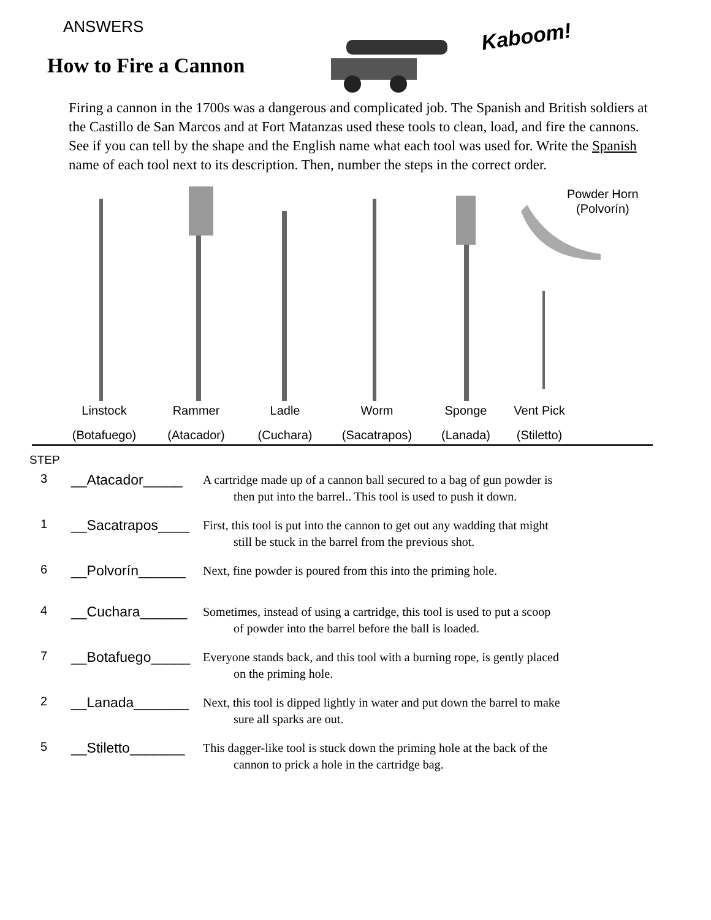ANSWERS
How to Fire a Cannon
Kaboom!
Firing a cannon in the 1700s was a dangerous and complicated job. The Spanish and British soldiers at the Castillo de San Marcos and at Fort Matanzas used these tools to clean, load, and fire the cannons. See if you can tell by the shape and the English name what each tool was used for. Write the Spanish name of each tool next to its description. Then, number the steps in the correct order.
Powder Horn
(Polvorín)
Linstock
(Botafuego)
Rammer
(Atacador)
Ladle
(Cuchara)
Worm
(Sacatrapos)
Sponge
(Lanada)
Vent Pick
(Stiletto)
STEP
3
__Atacador_____
A cartridge made up of a cannon ball secured to a bag of gun powder is
then put into the barrel.. This tool is used to push it down.
1
__Sacatrapos____
First, this tool is put into the cannon to get out any wadding that might
still be stuck in the barrel from the previous shot.
6
__Polvorín______
Next, fine powder is poured from this into the priming hole.
4
__Cuchara______
Sometimes, instead of using a cartridge, this tool is used to put a scoop
of powder into the barrel before the ball is loaded.
7
__Botafuego_____
Everyone stands back, and this tool with a burning rope, is gently placed
on the priming hole.
2
__Lanada_______
Next, this tool is dipped lightly in water and put down the barrel to make
sure all sparks are out.
5
__Stiletto_______
This dagger-like tool is stuck down the priming hole at the back of the
cannon to prick a hole in the cartridge bag.